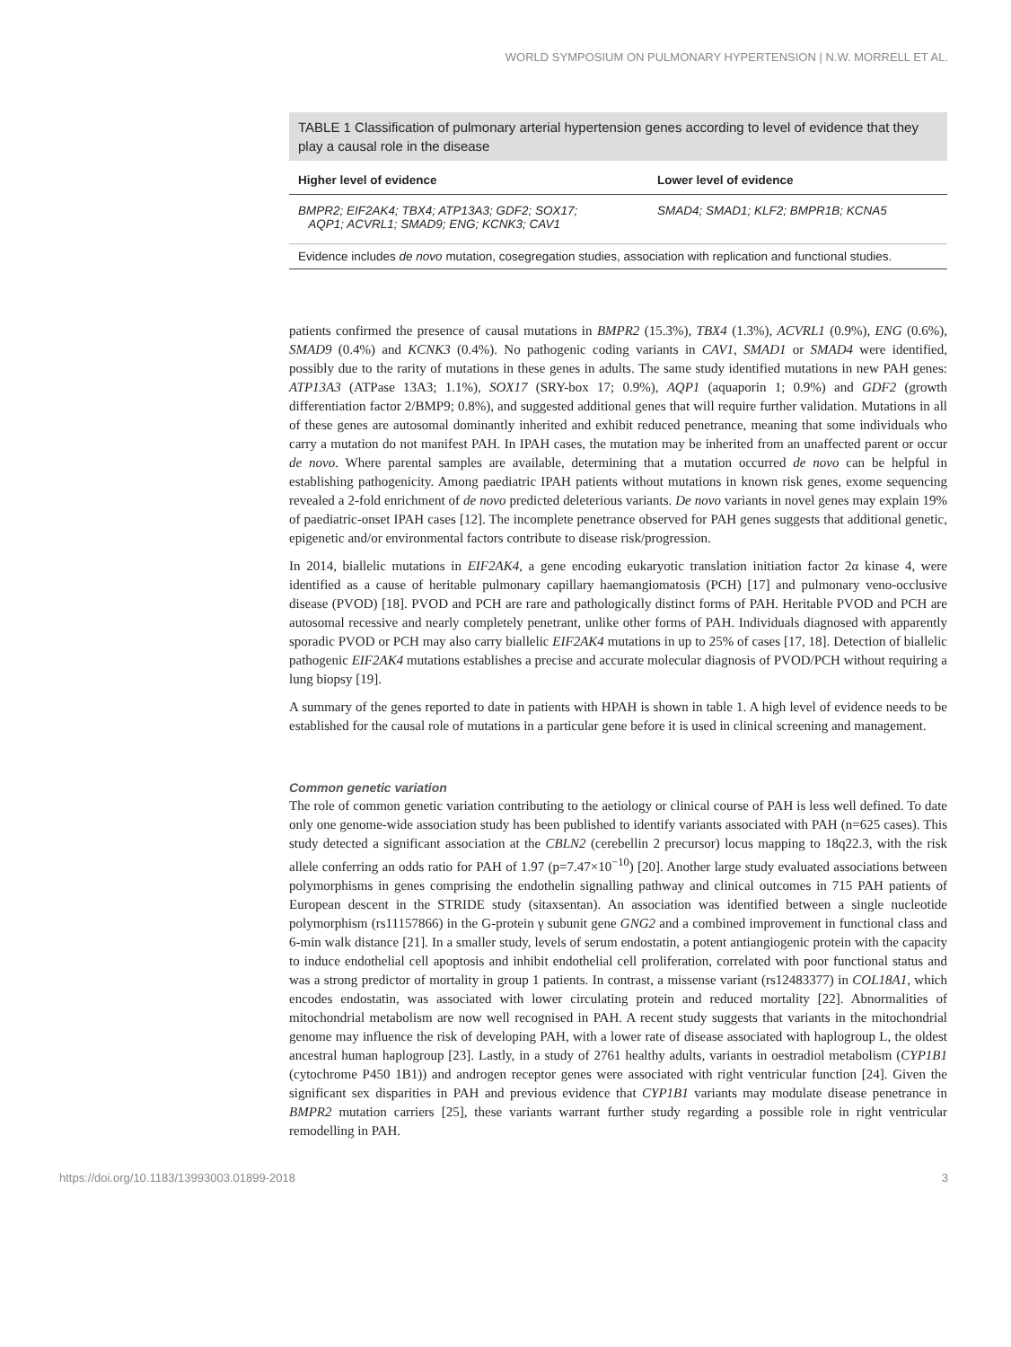WORLD SYMPOSIUM ON PULMONARY HYPERTENSION | N.W. MORRELL ET AL.
TABLE 1 Classification of pulmonary arterial hypertension genes according to level of evidence that they play a causal role in the disease
| Higher level of evidence | Lower level of evidence |
| --- | --- |
| BMPR2; EIF2AK4; TBX4; ATP13A3; GDF2; SOX17; AQP1; ACVRL1; SMAD9; ENG; KCNK3; CAV1 | SMAD4; SMAD1; KLF2; BMPR1B; KCNA5 |
Evidence includes de novo mutation, cosegregation studies, association with replication and functional studies.
patients confirmed the presence of causal mutations in BMPR2 (15.3%), TBX4 (1.3%), ACVRL1 (0.9%), ENG (0.6%), SMAD9 (0.4%) and KCNK3 (0.4%). No pathogenic coding variants in CAV1, SMAD1 or SMAD4 were identified, possibly due to the rarity of mutations in these genes in adults. The same study identified mutations in new PAH genes: ATP13A3 (ATPase 13A3; 1.1%), SOX17 (SRY-box 17; 0.9%), AQP1 (aquaporin 1; 0.9%) and GDF2 (growth differentiation factor 2/BMP9; 0.8%), and suggested additional genes that will require further validation. Mutations in all of these genes are autosomal dominantly inherited and exhibit reduced penetrance, meaning that some individuals who carry a mutation do not manifest PAH. In IPAH cases, the mutation may be inherited from an unaffected parent or occur de novo. Where parental samples are available, determining that a mutation occurred de novo can be helpful in establishing pathogenicity. Among paediatric IPAH patients without mutations in known risk genes, exome sequencing revealed a 2-fold enrichment of de novo predicted deleterious variants. De novo variants in novel genes may explain 19% of paediatric-onset IPAH cases [12]. The incomplete penetrance observed for PAH genes suggests that additional genetic, epigenetic and/or environmental factors contribute to disease risk/progression.
In 2014, biallelic mutations in EIF2AK4, a gene encoding eukaryotic translation initiation factor 2α kinase 4, were identified as a cause of heritable pulmonary capillary haemangiomatosis (PCH) [17] and pulmonary veno-occlusive disease (PVOD) [18]. PVOD and PCH are rare and pathologically distinct forms of PAH. Heritable PVOD and PCH are autosomal recessive and nearly completely penetrant, unlike other forms of PAH. Individuals diagnosed with apparently sporadic PVOD or PCH may also carry biallelic EIF2AK4 mutations in up to 25% of cases [17, 18]. Detection of biallelic pathogenic EIF2AK4 mutations establishes a precise and accurate molecular diagnosis of PVOD/PCH without requiring a lung biopsy [19].
A summary of the genes reported to date in patients with HPAH is shown in table 1. A high level of evidence needs to be established for the causal role of mutations in a particular gene before it is used in clinical screening and management.
Common genetic variation
The role of common genetic variation contributing to the aetiology or clinical course of PAH is less well defined. To date only one genome-wide association study has been published to identify variants associated with PAH (n=625 cases). This study detected a significant association at the CBLN2 (cerebellin 2 precursor) locus mapping to 18q22.3, with the risk allele conferring an odds ratio for PAH of 1.97 (p=7.47×10<sup>−10</sup>) [20]. Another large study evaluated associations between polymorphisms in genes comprising the endothelin signalling pathway and clinical outcomes in 715 PAH patients of European descent in the STRIDE study (sitaxsentan). An association was identified between a single nucleotide polymorphism (rs11157866) in the G-protein γ subunit gene GNG2 and a combined improvement in functional class and 6-min walk distance [21]. In a smaller study, levels of serum endostatin, a potent antiangiogenic protein with the capacity to induce endothelial cell apoptosis and inhibit endothelial cell proliferation, correlated with poor functional status and was a strong predictor of mortality in group 1 patients. In contrast, a missense variant (rs12483377) in COL18A1, which encodes endostatin, was associated with lower circulating protein and reduced mortality [22]. Abnormalities of mitochondrial metabolism are now well recognised in PAH. A recent study suggests that variants in the mitochondrial genome may influence the risk of developing PAH, with a lower rate of disease associated with haplogroup L, the oldest ancestral human haplogroup [23]. Lastly, in a study of 2761 healthy adults, variants in oestradiol metabolism (CYP1B1 (cytochrome P450 1B1)) and androgen receptor genes were associated with right ventricular function [24]. Given the significant sex disparities in PAH and previous evidence that CYP1B1 variants may modulate disease penetrance in BMPR2 mutation carriers [25], these variants warrant further study regarding a possible role in right ventricular remodelling in PAH.
https://doi.org/10.1183/13993003.01899-2018 3